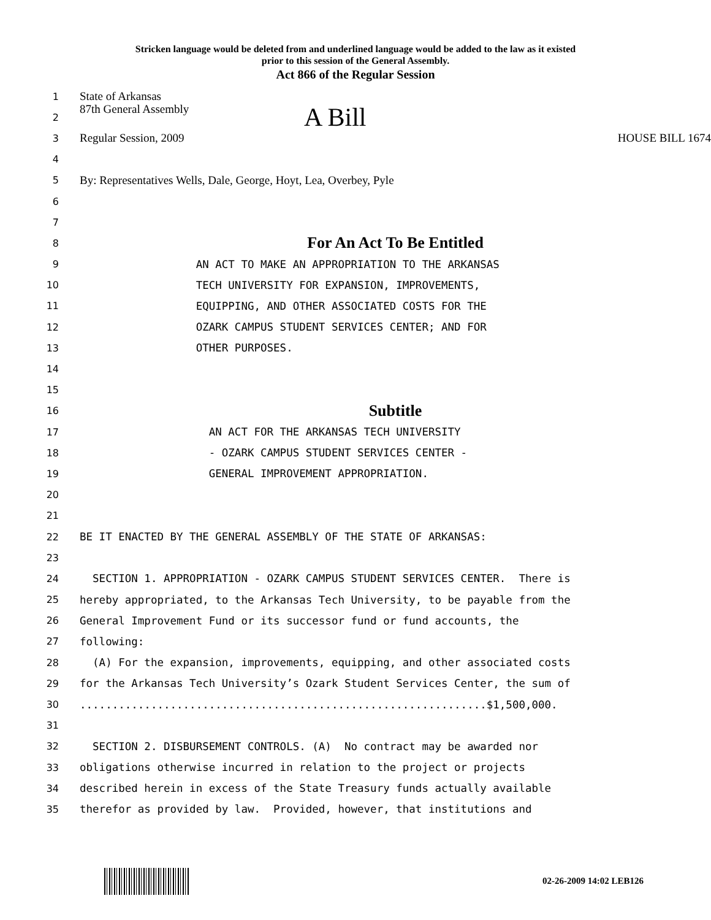Stricken language would be deleted from and underlined language would be added to the law as it existed
prior to this session of the General Assembly.
Act 866 of the Regular Session
1 State of Arkansas
2 87th General Assembly A Bill
3 Regular Session, 2009 HOUSE BILL 1674
4
5 By: Representatives Wells, Dale, George, Hoyt, Lea, Overbey, Pyle
6
7
8 For An Act To Be Entitled
9 AN ACT TO MAKE AN APPROPRIATION TO THE ARKANSAS
10 TECH UNIVERSITY FOR EXPANSION, IMPROVEMENTS,
11 EQUIPPING, AND OTHER ASSOCIATED COSTS FOR THE
12 OZARK CAMPUS STUDENT SERVICES CENTER; AND FOR
13 OTHER PURPOSES.
14
15
16 Subtitle
17 AN ACT FOR THE ARKANSAS TECH UNIVERSITY
18 - OZARK CAMPUS STUDENT SERVICES CENTER -
19 GENERAL IMPROVEMENT APPROPRIATION.
20
21
22 BE IT ENACTED BY THE GENERAL ASSEMBLY OF THE STATE OF ARKANSAS:
23
24 SECTION 1. APPROPRIATION - OZARK CAMPUS STUDENT SERVICES CENTER. There is
25 hereby appropriated, to the Arkansas Tech University, to be payable from the
26 General Improvement Fund or its successor fund or fund accounts, the
27 following:
28 (A) For the expansion, improvements, equipping, and other associated costs
29 for the Arkansas Tech University’s Ozark Student Services Center, the sum of
30...............................................................$1,500,000.
31
32 SECTION 2. DISBURSEMENT CONTROLS. (A) No contract may be awarded nor
33 obligations otherwise incurred in relation to the project or projects
34 described herein in excess of the State Treasury funds actually available
35 therefor as provided by law. Provided, however, that institutions and
02-26-2009 14:02 LEB126